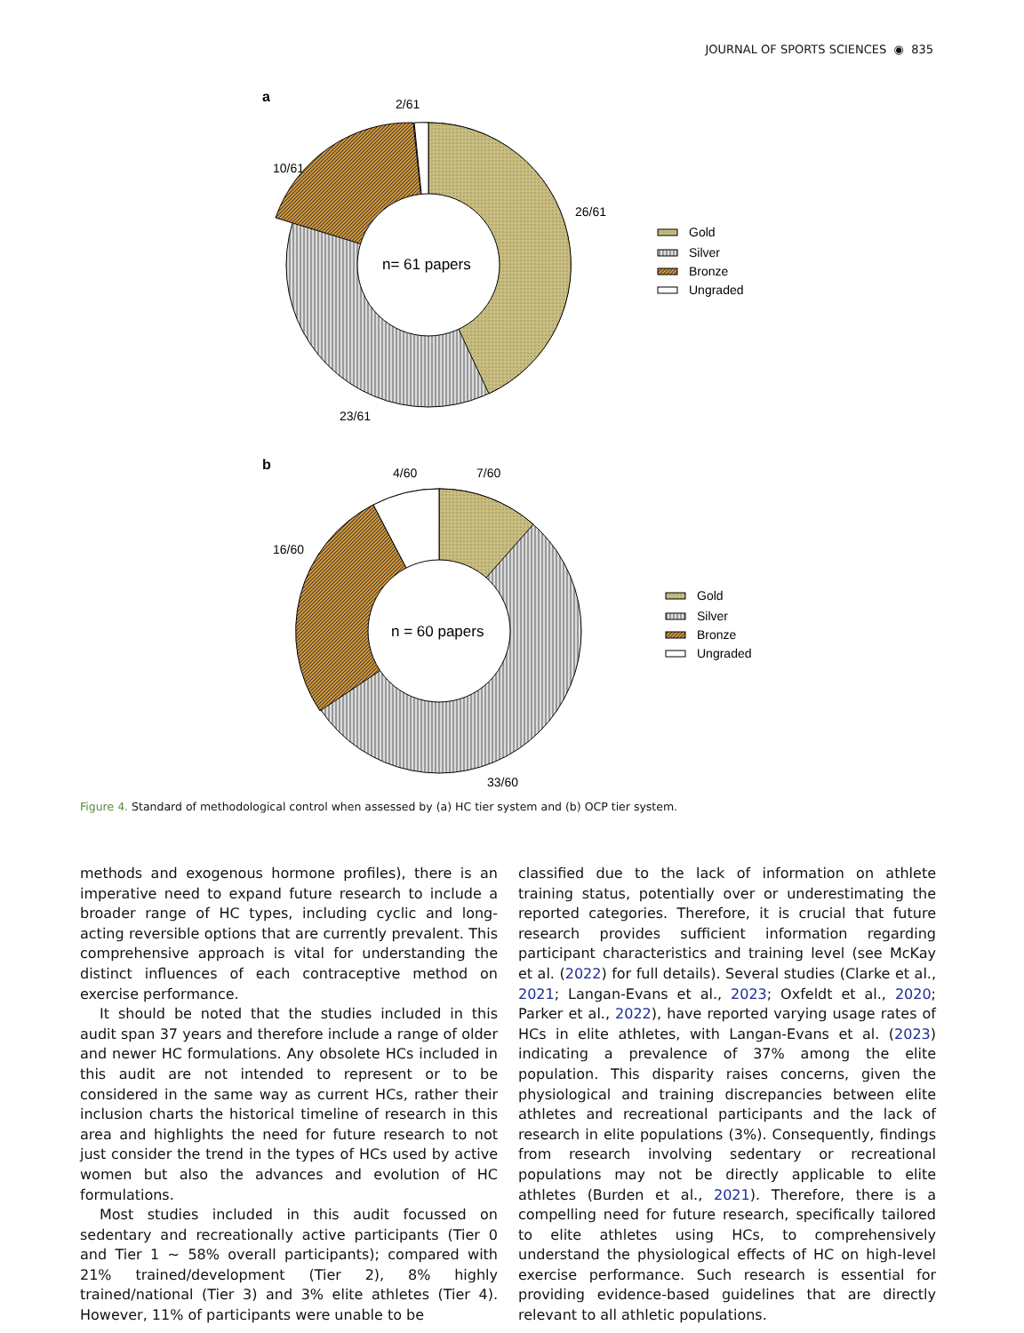JOURNAL OF SPORTS SCIENCES ◉ 835
a
2/61
10/61
26/61
23/61
n= 61 papers
b
4/60
7/60
16/60
33/60
n = 60 papers
Gold
Silver
Bronze
Ungraded
Gold
Silver
Bronze
Ungraded
Figure 4. Standard of methodological control when assessed by (a) HC tier system and (b) OCP tier system.
methods and exogenous hormone profiles), there is an imperative need to expand future research to include a broader range of HC types, including cyclic and long-acting reversible options that are currently prevalent. This comprehensive approach is vital for understanding the distinct influences of each contraceptive method on exercise performance.
It should be noted that the studies included in this audit span 37 years and therefore include a range of older and newer HC formulations. Any obsolete HCs included in this audit are not intended to represent or to be considered in the same way as current HCs, rather their inclusion charts the historical timeline of research in this area and highlights the need for future research to not just consider the trend in the types of HCs used by active women but also the advances and evolution of HC formulations.
Most studies included in this audit focussed on sedentary and recreationally active participants (Tier 0 and Tier 1 ~ 58% overall participants); compared with 21% trained/development (Tier 2), 8% highly trained/national (Tier 3) and 3% elite athletes (Tier 4). However, 11% of participants were unable to be
classified due to the lack of information on athlete training status, potentially over or underestimating the reported categories. Therefore, it is crucial that future research provides sufficient information regarding participant characteristics and training level (see McKay et al. (2022) for full details). Several studies (Clarke et al., 2021; Langan-Evans et al., 2023; Oxfeldt et al., 2020; Parker et al., 2022), have reported varying usage rates of HCs in elite athletes, with Langan-Evans et al. (2023) indicating a prevalence of 37% among the elite population. This disparity raises concerns, given the physiological and training discrepancies between elite athletes and recreational participants and the lack of research in elite populations (3%). Consequently, findings from research involving sedentary or recreational populations may not be directly applicable to elite athletes (Burden et al., 2021). Therefore, there is a compelling need for future research, specifically tailored to elite athletes using HCs, to comprehensively understand the physiological effects of HC on high-level exercise performance. Such research is essential for providing evidence-based guidelines that are directly relevant to all athletic populations.